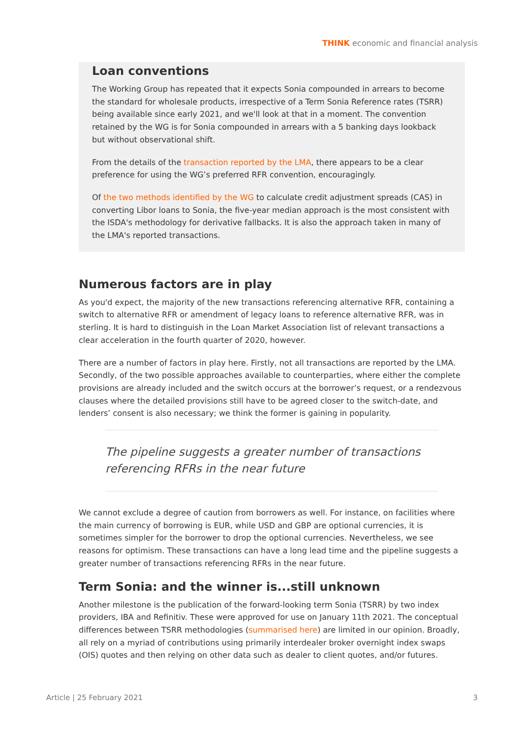THINK economic and financial analysis
Loan conventions
The Working Group has repeated that it expects Sonia compounded in arrears to become the standard for wholesale products, irrespective of a Term Sonia Reference rates (TSRR) being available since early 2021, and we'll look at that in a moment. The convention retained by the WG is for Sonia compounded in arrears with a 5 banking days lookback but without observational shift.
From the details of the transaction reported by the LMA, there appears to be a clear preference for using the WG’s preferred RFR convention, encouragingly.
Of the two methods identified by the WG to calculate credit adjustment spreads (CAS) in converting Libor loans to Sonia, the five-year median approach is the most consistent with the ISDA's methodology for derivative fallbacks. It is also the approach taken in many of the LMA's reported transactions.
Numerous factors are in play
As you'd expect, the majority of the new transactions referencing alternative RFR, containing a switch to alternative RFR or amendment of legacy loans to reference alternative RFR, was in sterling. It is hard to distinguish in the Loan Market Association list of relevant transactions a clear acceleration in the fourth quarter of 2020, however.
There are a number of factors in play here. Firstly, not all transactions are reported by the LMA. Secondly, of the two possible approaches available to counterparties, where either the complete provisions are already included and the switch occurs at the borrower’s request, or a rendezvous clauses where the detailed provisions still have to be agreed closer to the switch-date, and lenders’ consent is also necessary; we think the former is gaining in popularity.
The pipeline suggests a greater number of transactions referencing RFRs in the near future
We cannot exclude a degree of caution from borrowers as well. For instance, on facilities where the main currency of borrowing is EUR, while USD and GBP are optional currencies, it is sometimes simpler for the borrower to drop the optional currencies. Nevertheless, we see reasons for optimism. These transactions can have a long lead time and the pipeline suggests a greater number of transactions referencing RFRs in the near future.
Term Sonia: and the winner is...still unknown
Another milestone is the publication of the forward-looking term Sonia (TSRR) by two index providers, IBA and Refinitiv. These were approved for use on January 11th 2021. The conceptual differences between TSRR methodologies (summarised here) are limited in our opinion. Broadly, all rely on a myriad of contributions using primarily interdealer broker overnight index swaps (OIS) quotes and then relying on other data such as dealer to client quotes, and/or futures.
Article | 25 February 2021 3